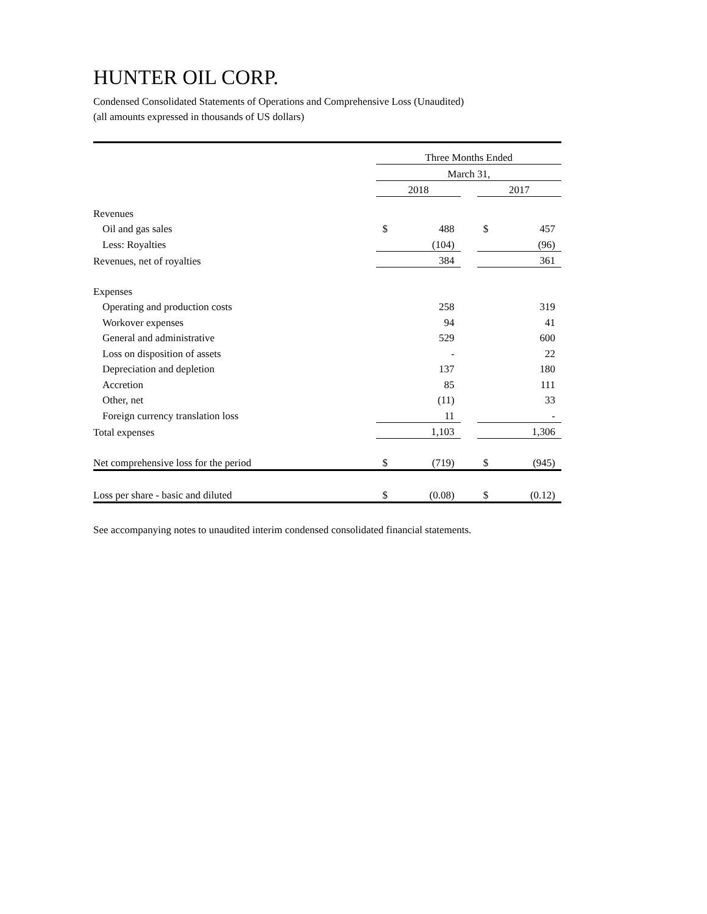HUNTER OIL CORP.
Condensed Consolidated Statements of Operations and Comprehensive Loss (Unaudited)
(all amounts expressed in thousands of US dollars)
| | Three Months Ended | | | | |
| | March 31, | | | | |
| | 2018 | | | 2017 | |
| Revenues | | | | | |
| Oil and gas sales | $ | 488 | | $ | 457 |
| Less: Royalties | | (104) | | | (96) |
| Revenues, net of royalties | | 384 | | | 361 |
| Expenses | | | | | |
| Operating and production costs | | 258 | | | 319 |
| Workover expenses | | 94 | | | 41 |
| General and administrative | | 529 | | | 600 |
| Loss on disposition of assets | | - | | | 22 |
| Depreciation and depletion | | 137 | | | 180 |
| Accretion | | 85 | | | 111 |
| Other, net | | (11) | | | 33 |
| Foreign currency translation loss | | 11 | | | - |
| Total expenses | | 1,103 | | | 1,306 |
| Net comprehensive loss for the period | $ | (719) | | $ | (945) |
| Loss per share - basic and diluted | $ | (0.08) | | $ | (0.12) |
See accompanying notes to unaudited interim condensed consolidated financial statements.